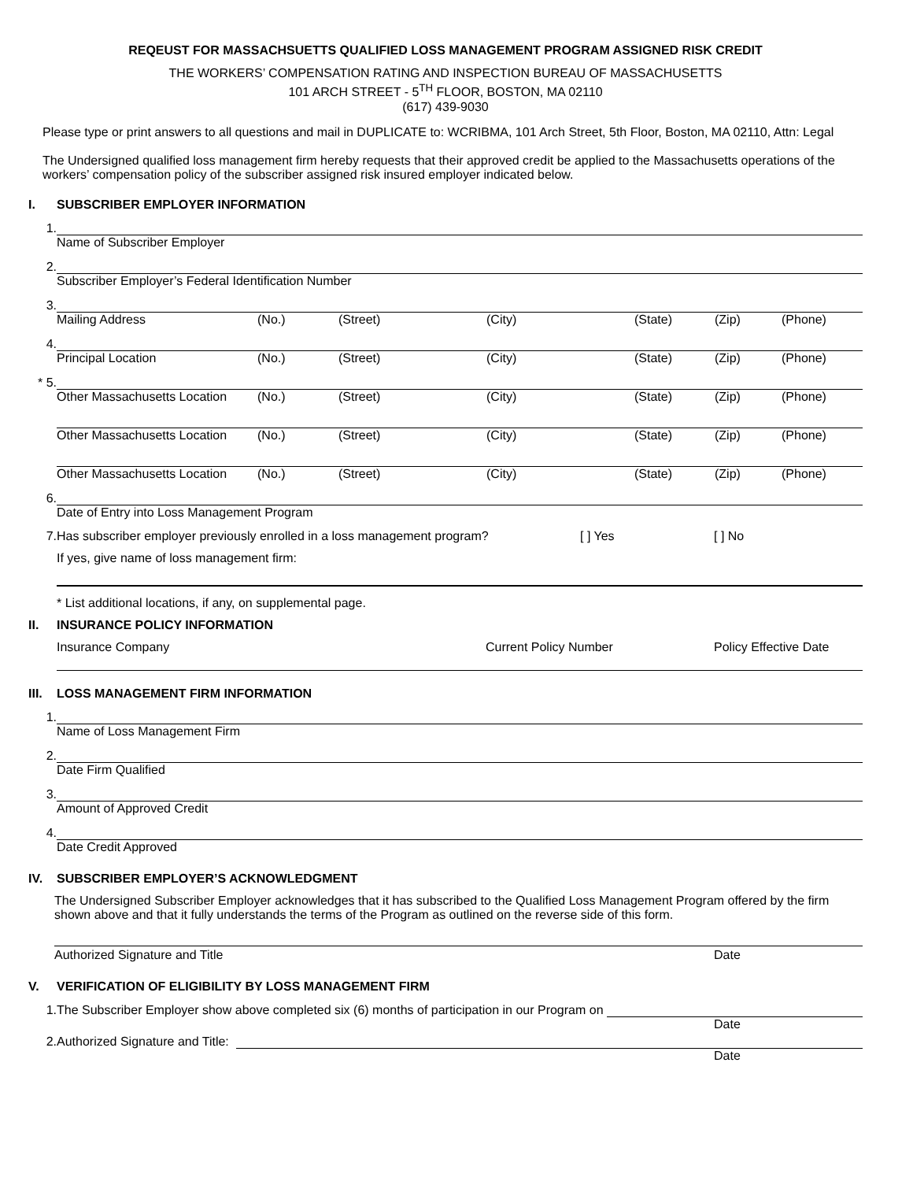REQEUST FOR MASSACHSUETTS QUALIFIED LOSS MANAGEMENT PROGRAM ASSIGNED RISK CREDIT
THE WORKERS’ COMPENSATION RATING AND INSPECTION BUREAU OF MASSACHUSETTS
101 ARCH STREET - 5<sup>TH</sup> FLOOR, BOSTON, MA 02110
(617) 439-9030
Please type or print answers to all questions and mail in DUPLICATE to: WCRIBMA, 101 Arch Street, 5th Floor, Boston, MA 02110, Attn: Legal
The Undersigned qualified loss management firm hereby requests that their approved credit be applied to the Massachusetts operations of the workers’ compensation policy of the subscriber assigned risk insured employer indicated below.
I. SUBSCRIBER EMPLOYER INFORMATION
1.
Name of Subscriber Employer
2.
Subscriber Employer’s Federal Identification Number
3.
Mailing Address (No.) (Street) (City) (State) (Zip) (Phone)
4.
Principal Location (No.) (Street) (City) (State) (Zip) (Phone)
* 5.
Other Massachusetts Location (No.) (Street) (City) (State) (Zip) (Phone)
Other Massachusetts Location (No.) (Street) (City) (State) (Zip) (Phone)
Other Massachusetts Location (No.) (Street) (City) (State) (Zip) (Phone)
6.
Date of Entry into Loss Management Program
7. Has subscriber employer previously enrolled in a loss management program? [ ] Yes [ ] No
If yes, give name of loss management firm:
* List additional locations, if any, on supplemental page.
II. INSURANCE POLICY INFORMATION
Insurance Company Current Policy Number Policy Effective Date
III. LOSS MANAGEMENT FIRM INFORMATION
1.
Name of Loss Management Firm
2.
Date Firm Qualified
3.
Amount of Approved Credit
4.
Date Credit Approved
IV. SUBSCRIBER EMPLOYER’S ACKNOWLEDGMENT
The Undersigned Subscriber Employer acknowledges that it has subscribed to the Qualified Loss Management Program offered by the firm shown above and that it fully understands the terms of the Program as outlined on the reverse side of this form.
Authorized Signature and Title Date
V. VERIFICATION OF ELIGIBILITY BY LOSS MANAGEMENT FIRM
1. The Subscriber Employer show above completed six (6) months of participation in our Program on
Date
2. Authorized Signature and Title:
Date